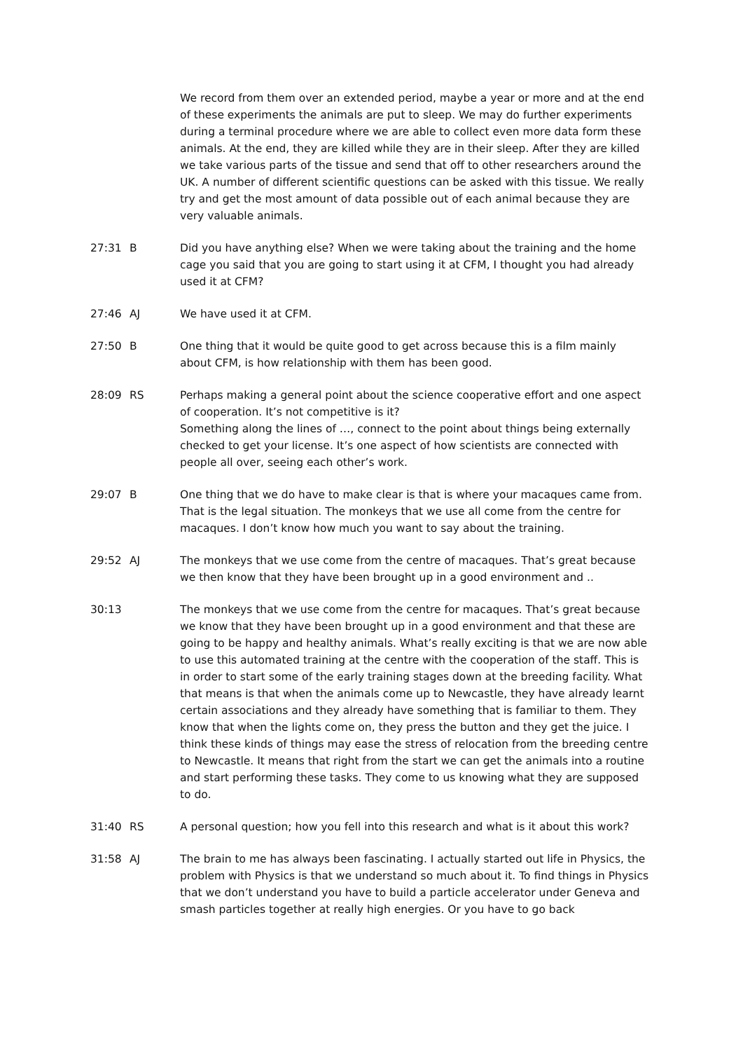We record from them over an extended period, maybe a year or more and at the end of these experiments the animals are put to sleep. We may do further experiments during a terminal procedure where we are able to collect even more data form these animals. At the end, they are killed while they are in their sleep. After they are killed we take various parts of the tissue and send that off to other researchers around the UK. A number of different scientific questions can be asked with this tissue. We really try and get the most amount of data possible out of each animal because they are very valuable animals.
27:31 B Did you have anything else? When we were taking about the training and the home cage you said that you are going to start using it at CFM, I thought you had already used it at CFM?
27:46 AJ We have used it at CFM.
27:50 B One thing that it would be quite good to get across because this is a film mainly about CFM, is how relationship with them has been good.
28:09 RS Perhaps making a general point about the science cooperative effort and one aspect of cooperation. It’s not competitive is it?
Something along the lines of …, connect to the point about things being externally checked to get your license. It’s one aspect of how scientists are connected with people all over, seeing each other’s work.
29:07 B One thing that we do have to make clear is that is where your macaques came from. That is the legal situation. The monkeys that we use all come from the centre for macaques. I don’t know how much you want to say about the training.
29:52 AJ The monkeys that we use come from the centre of macaques. That’s great because we then know that they have been brought up in a good environment and ..
30:13 The monkeys that we use come from the centre for macaques. That’s great because we know that they have been brought up in a good environment and that these are going to be happy and healthy animals. What’s really exciting is that we are now able to use this automated training at the centre with the cooperation of the staff. This is in order to start some of the early training stages down at the breeding facility. What that means is that when the animals come up to Newcastle, they have already learnt certain associations and they already have something that is familiar to them. They know that when the lights come on, they press the button and they get the juice. I think these kinds of things may ease the stress of relocation from the breeding centre to Newcastle. It means that right from the start we can get the animals into a routine and start performing these tasks. They come to us knowing what they are supposed to do.
31:40 RS A personal question; how you fell into this research and what is it about this work?
31:58 AJ The brain to me has always been fascinating. I actually started out life in Physics, the problem with Physics is that we understand so much about it. To find things in Physics that we don’t understand you have to build a particle accelerator under Geneva and smash particles together at really high energies. Or you have to go back